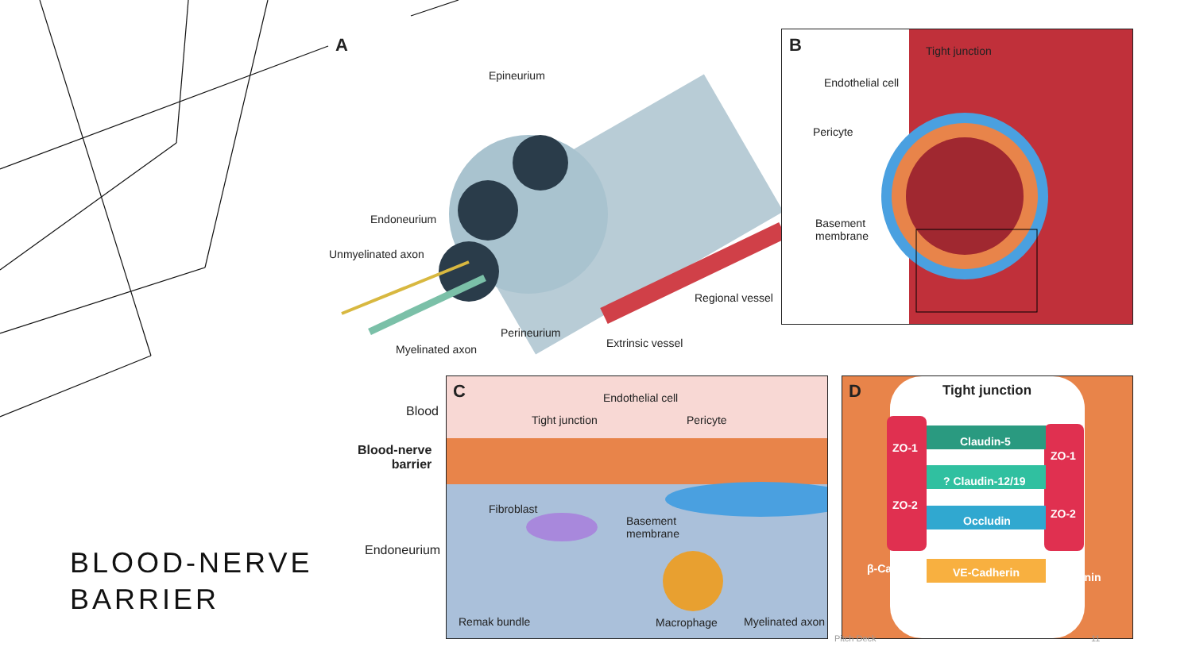BLOOD-NERVE
BARRIER
A
Epineurium
Endoneurium
Unmyelinated axon
Perineurium
Myelinated axon
Regional vessel
Extrinsic vessel
B Tight junction
Endothelial cell
Pericyte
Basement
membrane
C
Blood
Blood-nerve
barrier
Endoneurium
Endothelial cell
Tight junction Pericyte
Fibroblast
Basement
membrane
Remak bundle Macrophage Myelinated axon
D Tight junction
ZO-1 Claudin-5
ZO-1
? Claudin-12/19
ZO-2
ZO-2
Occludin
β-Catenin VE-Cadherin β-Catenin
Pitch Deck 11